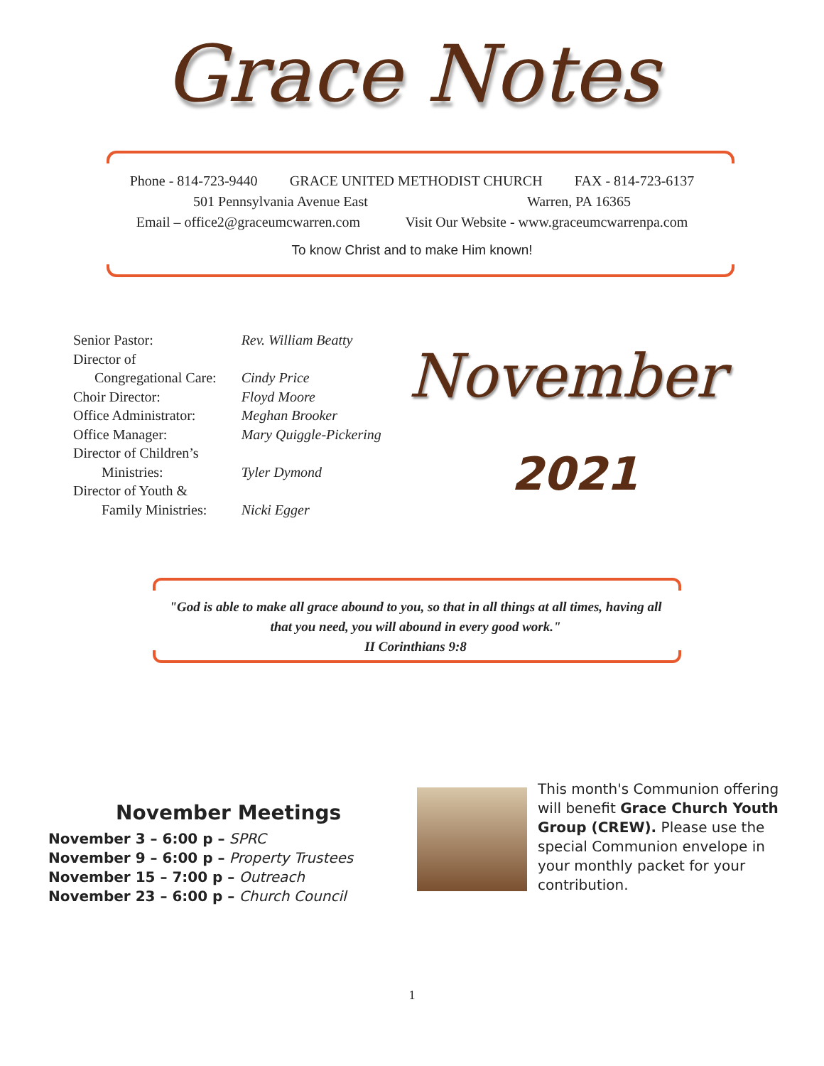Grace Notes
Phone - 814-723-9440 GRACE UNITED METHODIST CHURCH FAX - 814-723-6137
501 Pennsylvania Avenue East Warren, PA 16365
Email – office2@graceumcwarren.com Visit Our Website - www.graceumcwarrenpa.com
To know Christ and to make Him known!
| Senior Pastor: | Rev. William Beatty |
| Director of Congregational Care: | Cindy Price |
| Choir Director: | Floyd Moore |
| Office Administrator: | Meghan Brooker |
| Office Manager: | Mary Quiggle-Pickering |
| Director of Children’s Ministries: | Tyler Dymond |
| Director of Youth & Family Ministries: | Nicki Egger |
November
2021
"God is able to make all grace abound to you, so that in all things at all times, having all that you need, you will abound in every good work."
II Corinthians 9:8
November Meetings
November 3 – 6:00 p – SPRC
November 9 – 6:00 p – Property Trustees
November 15 – 7:00 p – Outreach
November 23 – 6:00 p – Church Council
This month's Communion offering will benefit Grace Church Youth Group (CREW). Please use the special Communion envelope in your monthly packet for your contribution.
1